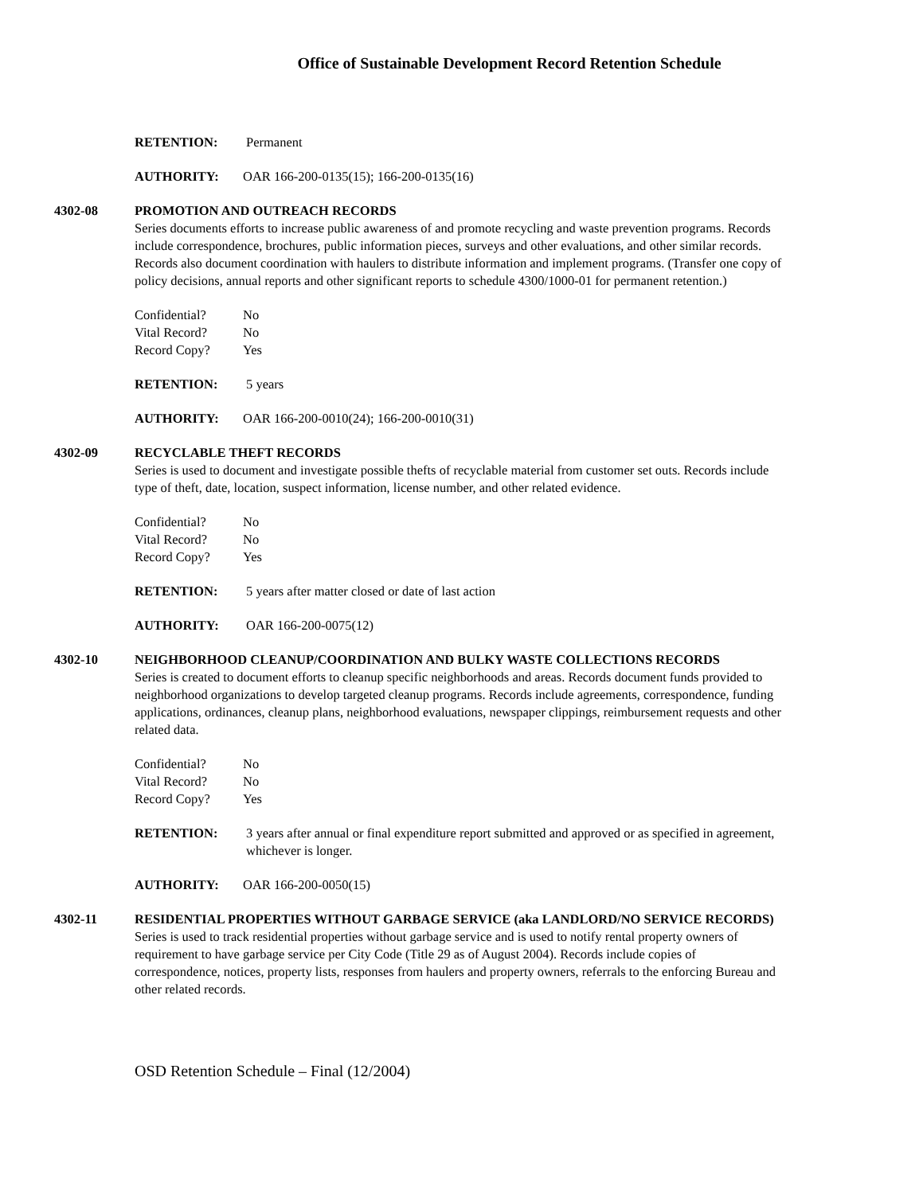Office of Sustainable Development Record Retention Schedule
RETENTION: Permanent
AUTHORITY: OAR 166-200-0135(15); 166-200-0135(16)
4302-08 PROMOTION AND OUTREACH RECORDS
Series documents efforts to increase public awareness of and promote recycling and waste prevention programs. Records include correspondence, brochures, public information pieces, surveys and other evaluations, and other similar records. Records also document coordination with haulers to distribute information and implement programs. (Transfer one copy of policy decisions, annual reports and other significant reports to schedule 4300/1000-01 for permanent retention.)
Confidential? No
Vital Record? No
Record Copy? Yes
RETENTION: 5 years
AUTHORITY: OAR 166-200-0010(24); 166-200-0010(31)
4302-09 RECYCLABLE THEFT RECORDS
Series is used to document and investigate possible thefts of recyclable material from customer set outs. Records include type of theft, date, location, suspect information, license number, and other related evidence.
Confidential? No
Vital Record? No
Record Copy? Yes
RETENTION: 5 years after matter closed or date of last action
AUTHORITY: OAR 166-200-0075(12)
4302-10 NEIGHBORHOOD CLEANUP/COORDINATION AND BULKY WASTE COLLECTIONS RECORDS
Series is created to document efforts to cleanup specific neighborhoods and areas. Records document funds provided to neighborhood organizations to develop targeted cleanup programs. Records include agreements, correspondence, funding applications, ordinances, cleanup plans, neighborhood evaluations, newspaper clippings, reimbursement requests and other related data.
Confidential? No
Vital Record? No
Record Copy? Yes
RETENTION: 3 years after annual or final expenditure report submitted and approved or as specified in agreement, whichever is longer.
AUTHORITY: OAR 166-200-0050(15)
4302-11 RESIDENTIAL PROPERTIES WITHOUT GARBAGE SERVICE (aka LANDLORD/NO SERVICE RECORDS)
Series is used to track residential properties without garbage service and is used to notify rental property owners of requirement to have garbage service per City Code (Title 29 as of August 2004). Records include copies of correspondence, notices, property lists, responses from haulers and property owners, referrals to the enforcing Bureau and other related records.
OSD Retention Schedule – Final (12/2004)